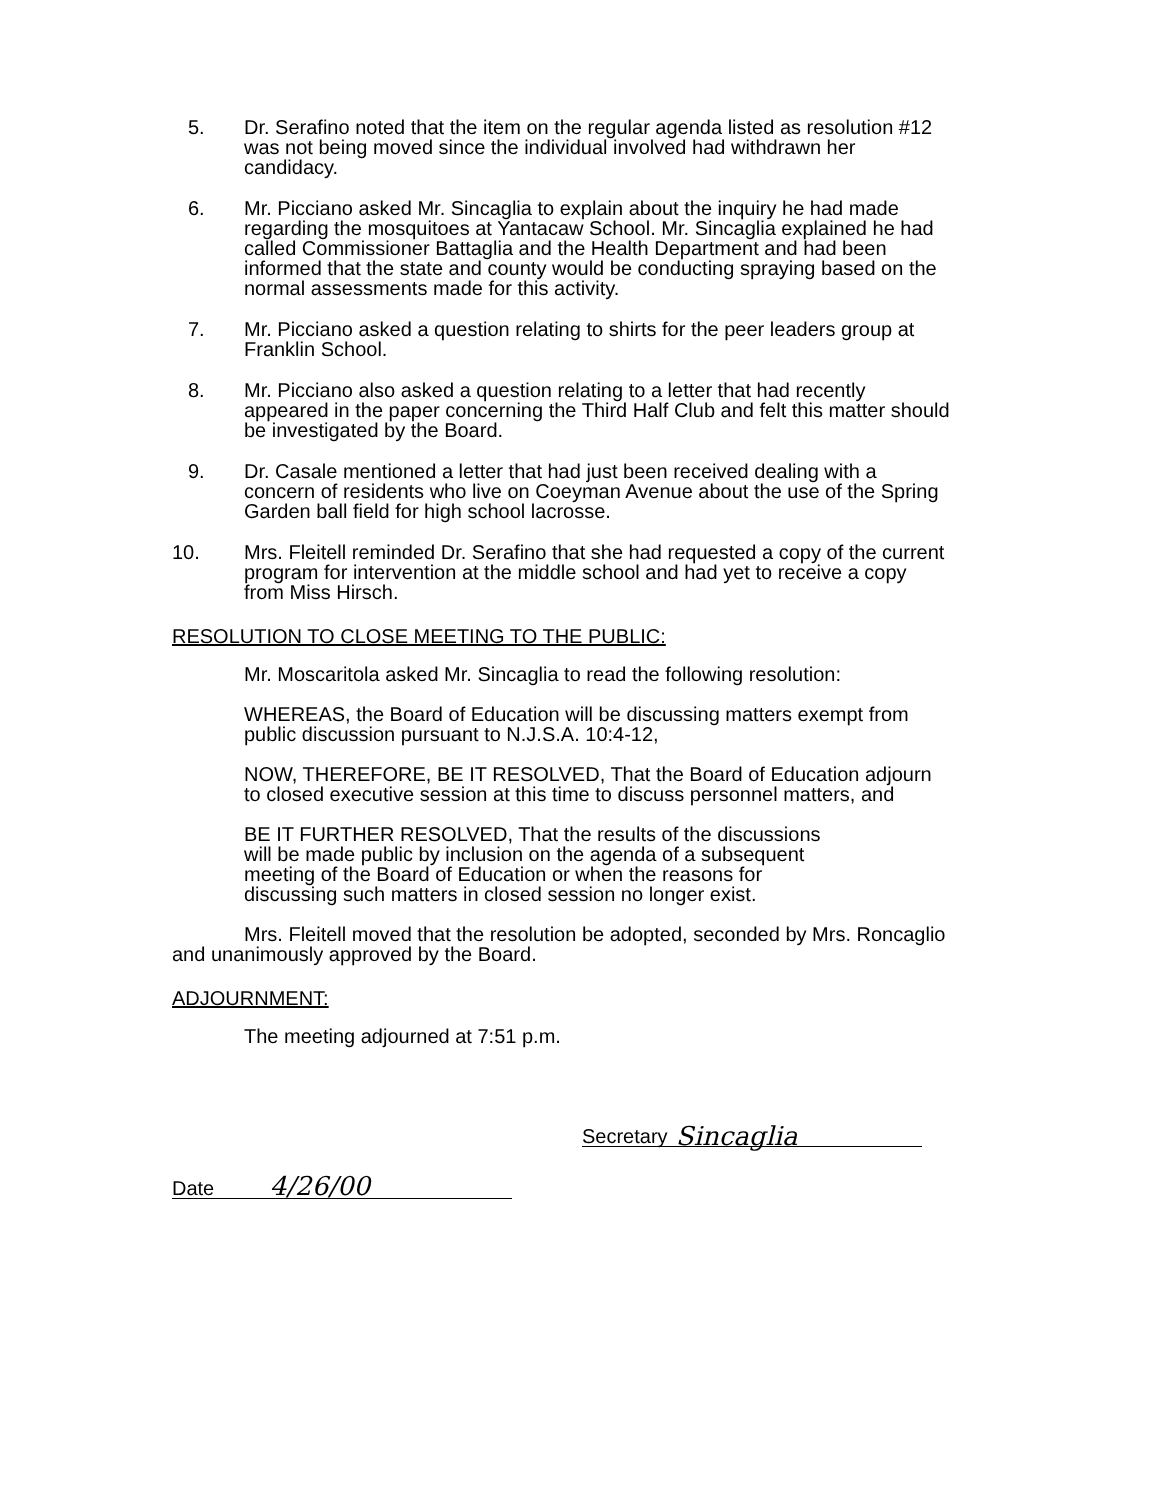5. Dr. Serafino noted that the item on the regular agenda listed as resolution #12 was not being moved since the individual involved had withdrawn her candidacy.
6. Mr. Picciano asked Mr. Sincaglia to explain about the inquiry he had made regarding the mosquitoes at Yantacaw School. Mr. Sincaglia explained he had called Commissioner Battaglia and the Health Department and had been informed that the state and county would be conducting spraying based on the normal assessments made for this activity.
7. Mr. Picciano asked a question relating to shirts for the peer leaders group at Franklin School.
8. Mr. Picciano also asked a question relating to a letter that had recently appeared in the paper concerning the Third Half Club and felt this matter should be investigated by the Board.
9. Dr. Casale mentioned a letter that had just been received dealing with a concern of residents who live on Coeyman Avenue about the use of the Spring Garden ball field for high school lacrosse.
10. Mrs. Fleitell reminded Dr. Serafino that she had requested a copy of the current program for intervention at the middle school and had yet to receive a copy from Miss Hirsch.
RESOLUTION TO CLOSE MEETING TO THE PUBLIC:
Mr. Moscaritola asked Mr. Sincaglia to read the following resolution:
WHEREAS, the Board of Education will be discussing matters exempt from public discussion pursuant to N.J.S.A. 10:4-12,
NOW, THEREFORE, BE IT RESOLVED, That the Board of Education adjourn to closed executive session at this time to discuss personnel matters, and
BE IT FURTHER RESOLVED, That the results of the discussions will be made public by inclusion on the agenda of a subsequent meeting of the Board of Education or when the reasons for discussing such matters in closed session no longer exist.
Mrs. Fleitell moved that the resolution be adopted, seconded by Mrs. Roncaglio and unanimously approved by the Board.
ADJOURNMENT:
The meeting adjourned at 7:51 p.m.
Date 4/26/00
Secretary Sincaglia